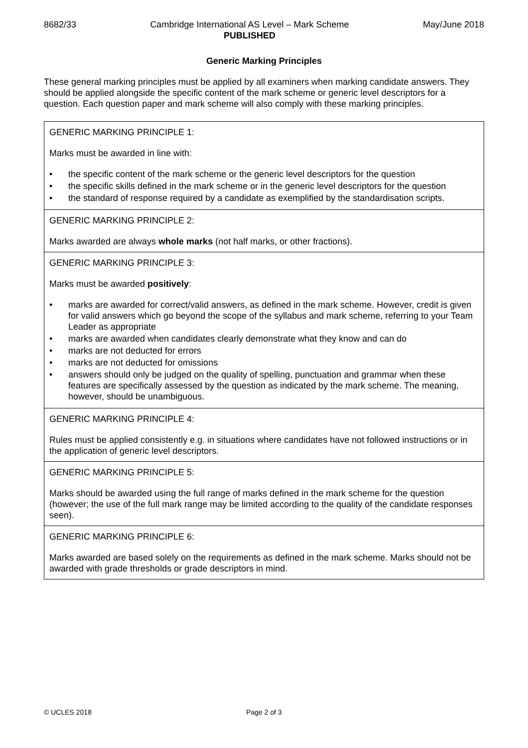8682/33 Cambridge International AS Level – Mark Scheme
PUBLISHED
May/June 2018
Generic Marking Principles
These general marking principles must be applied by all examiners when marking candidate answers. They should be applied alongside the specific content of the mark scheme or generic level descriptors for a question. Each question paper and mark scheme will also comply with these marking principles.
| GENERIC MARKING PRINCIPLE 1: Marks must be awarded in line with: • the specific content of the mark scheme or the generic level descriptors for the question • the specific skills defined in the mark scheme or in the generic level descriptors for the question • the standard of response required by a candidate as exemplified by the standardisation scripts. |
| GENERIC MARKING PRINCIPLE 2: Marks awarded are always whole marks (not half marks, or other fractions). |
| GENERIC MARKING PRINCIPLE 3: Marks must be awarded positively : • marks are awarded for correct/valid answers, as defined in the mark scheme. However, credit is given for valid answers which go beyond the scope of the syllabus and mark scheme, referring to your Team Leader as appropriate • marks are awarded when candidates clearly demonstrate what they know and can do • marks are not deducted for errors • marks are not deducted for omissions • answers should only be judged on the quality of spelling, punctuation and grammar when these features are specifically assessed by the question as indicated by the mark scheme. The meaning, however, should be unambiguous. |
| GENERIC MARKING PRINCIPLE 4: Rules must be applied consistently e.g. in situations where candidates have not followed instructions or in the application of generic level descriptors. |
| GENERIC MARKING PRINCIPLE 5: Marks should be awarded using the full range of marks defined in the mark scheme for the question (however; the use of the full mark range may be limited according to the quality of the candidate responses seen). |
| GENERIC MARKING PRINCIPLE 6: Marks awarded are based solely on the requirements as defined in the mark scheme. Marks should not be awarded with grade thresholds or grade descriptors in mind. |
© UCLES 2018 Page 2 of 3